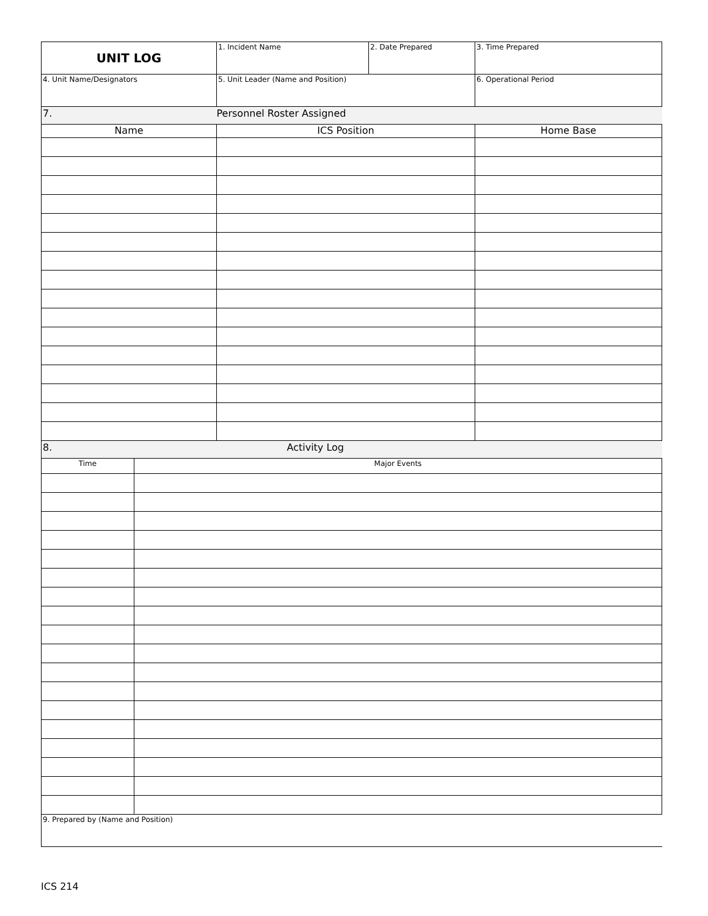| UNIT LOG | 1. Incident Name | 2. Date Prepared | 3. Time Prepared |
| 4. Unit Name/Designators | 5. Unit Leader (Name and Position) | | 6. Operational Period |
| 7. | Personnel Roster Assigned | |
| Name | ICS Position | Home Base |
| 8. | Activity Log |
| Time | Major Events |
| 9. Prepared by (Name and Position) | |
ICS 214